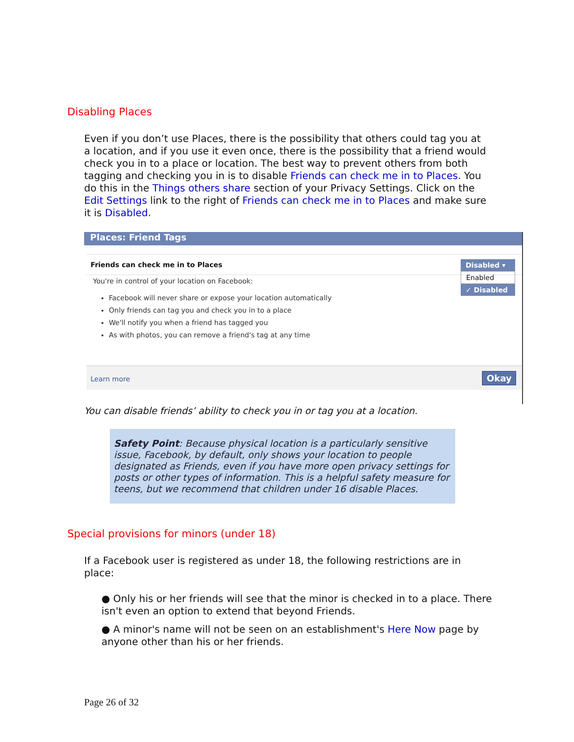Disabling Places
Even if you don’t use Places, there is the possibility that others could tag you at a location, and if you use it even once, there is the possibility that a friend would check you in to a place or location. The best way to prevent others from both tagging and checking you in is to disable Friends can check me in to Places. You do this in the Things others share section of your Privacy Settings. Click on the Edit Settings link to the right of Friends can check me in to Places and make sure it is Disabled.
Places: Friend Tags
Friends can check me in to Places
You're in control of your location on Facebook:
Facebook will never share or expose your location automatically
Only friends can tag you and check you in to a place
We'll notify you when a friend has tagged you
As with photos, you can remove a friend's tag at any time
Disabled ▾
Enabled
✓ Disabled
Learn more Okay
You can disable friends’ ability to check you in or tag you at a location.
Safety Point: Because physical location is a particularly sensitive issue, Facebook, by default, only shows your location to people designated as Friends, even if you have more open privacy settings for posts or other types of information. This is a helpful safety measure for teens, but we recommend that children under 16 disable Places.
Special provisions for minors (under 18)
If a Facebook user is registered as under 18, the following restrictions are in place:
● Only his or her friends will see that the minor is checked in to a place. There isn't even an option to extend that beyond Friends.
● A minor's name will not be seen on an establishment's Here Now page by anyone other than his or her friends.
Page 26 of 32